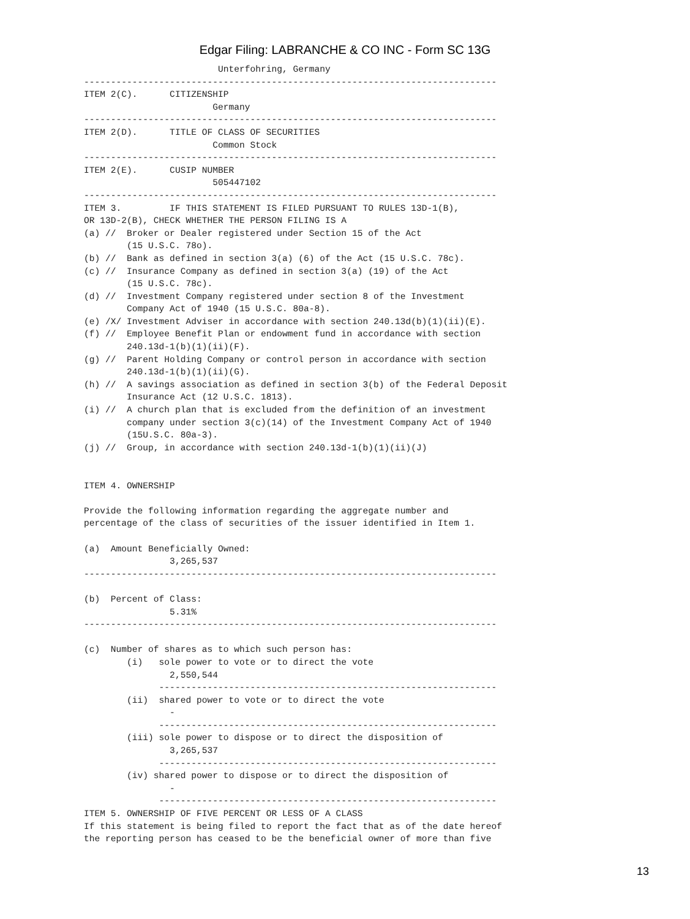Edgar Filing: LABRANCHE & CO INC - Form SC 13G
                         Unterfohring, Germany
-----------------------------------------------------------------------------
ITEM 2(C).      CITIZENSHIP
                        Germany
-----------------------------------------------------------------------------
ITEM 2(D).      TITLE OF CLASS OF SECURITIES
                        Common Stock
-----------------------------------------------------------------------------
ITEM 2(E).      CUSIP NUMBER
                        505447102
-----------------------------------------------------------------------------
ITEM 3.         IF THIS STATEMENT IS FILED PURSUANT TO RULES 13D-1(B),
OR 13D-2(B), CHECK WHETHER THE PERSON FILING IS A
(a) //  Broker or Dealer registered under Section 15 of the Act
        (15 U.S.C. 78o).
(b) //  Bank as defined in section 3(a) (6) of the Act (15 U.S.C. 78c).
(c) //  Insurance Company as defined in section 3(a) (19) of the Act
        (15 U.S.C. 78c).
(d) //  Investment Company registered under section 8 of the Investment
        Company Act of 1940 (15 U.S.C. 80a-8).
(e) /X/ Investment Adviser in accordance with section 240.13d(b)(1)(ii)(E).
(f) //  Employee Benefit Plan or endowment fund in accordance with section
        240.13d-1(b)(1)(ii)(F).
(g) //  Parent Holding Company or control person in accordance with section
        240.13d-1(b)(1)(ii)(G).
(h) //  A savings association as defined in section 3(b) of the Federal Deposit
        Insurance Act (12 U.S.C. 1813).
(i) //  A church plan that is excluded from the definition of an investment
        company under section 3(c)(14) of the Investment Company Act of 1940
        (15U.S.C. 80a-3).
(j) //  Group, in accordance with section 240.13d-1(b)(1)(ii)(J)


ITEM 4. OWNERSHIP

Provide the following information regarding the aggregate number and
percentage of the class of securities of the issuer identified in Item 1.

(a)  Amount Beneficially Owned:
                3,265,537
-----------------------------------------------------------------------------

(b)  Percent of Class:
                5.31%
-----------------------------------------------------------------------------

(c)  Number of shares as to which such person has:
        (i)   sole power to vote or to direct the vote
                2,550,544
              ---------------------------------------------------------------
        (ii)  shared power to vote or to direct the vote
                -
              ---------------------------------------------------------------
        (iii) sole power to dispose or to direct the disposition of
                3,265,537
              ---------------------------------------------------------------
        (iv) shared power to dispose or to direct the disposition of
                -
              ---------------------------------------------------------------
ITEM 5. OWNERSHIP OF FIVE PERCENT OR LESS OF A CLASS
If this statement is being filed to report the fact that as of the date hereof
the reporting person has ceased to be the beneficial owner of more than five
13